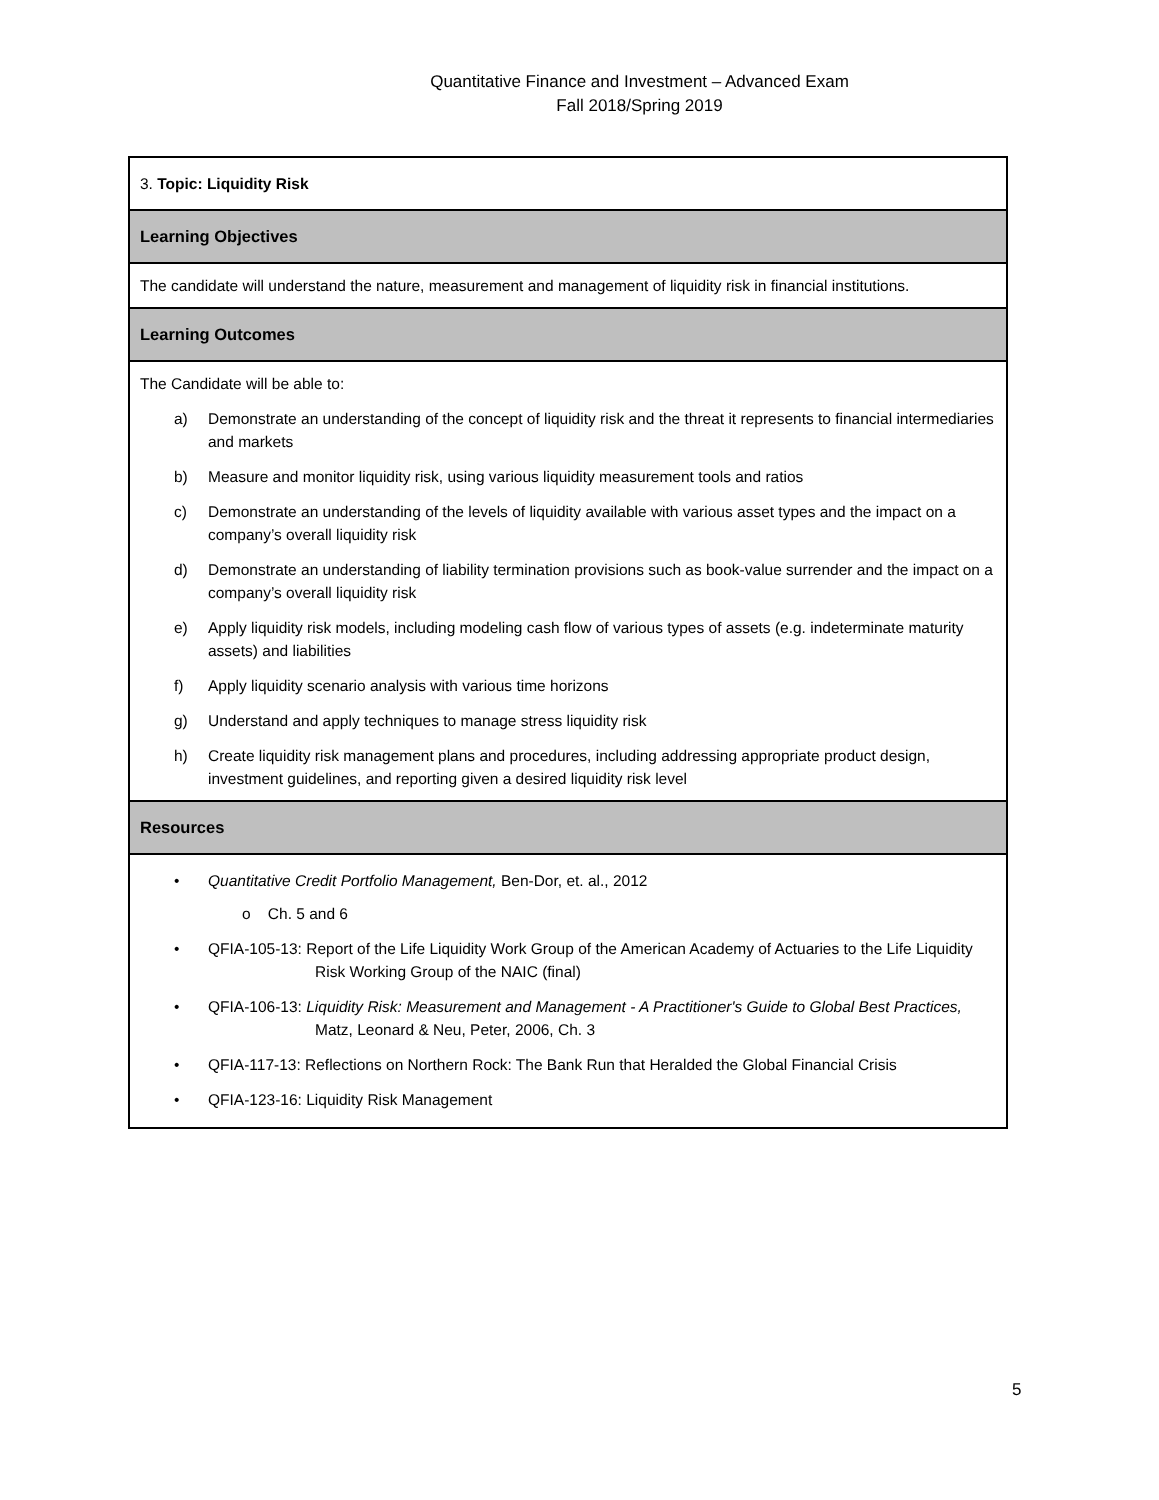Quantitative Finance and Investment – Advanced Exam
Fall 2018/Spring 2019
| 3. Topic: Liquidity Risk |
| Learning Objectives |
| The candidate will understand the nature, measurement and management of liquidity risk in financial institutions. |
| Learning Outcomes |
| The Candidate will be able to: a) Demonstrate an understanding of the concept of liquidity risk and the threat it represents to financial intermediaries and markets b) Measure and monitor liquidity risk, using various liquidity measurement tools and ratios c) Demonstrate an understanding of the levels of liquidity available with various asset types and the impact on a company’s overall liquidity risk d) Demonstrate an understanding of liability termination provisions such as book-value surrender and the impact on a company’s overall liquidity risk e) Apply liquidity risk models, including modeling cash flow of various types of assets (e.g. indeterminate maturity assets) and liabilities f) Apply liquidity scenario analysis with various time horizons g) Understand and apply techniques to manage stress liquidity risk h) Create liquidity risk management plans and procedures, including addressing appropriate product design, investment guidelines, and reporting given a desired liquidity risk level |
| Resources |
| • Quantitative Credit Portfolio Management, Ben-Dor, et. al., 2012 o Ch. 5 and 6 • QFIA-105-13: Report of the Life Liquidity Work Group of the American Academy of Actuaries to the Life Liquidity Risk Working Group of the NAIC (final) • QFIA-106-13: Liquidity Risk: Measurement and Management - A Practitioner's Guide to Global Best Practices, Matz, Leonard & Neu, Peter, 2006, Ch. 3 • QFIA-117-13: Reflections on Northern Rock: The Bank Run that Heralded the Global Financial Crisis • QFIA-123-16: Liquidity Risk Management |
5